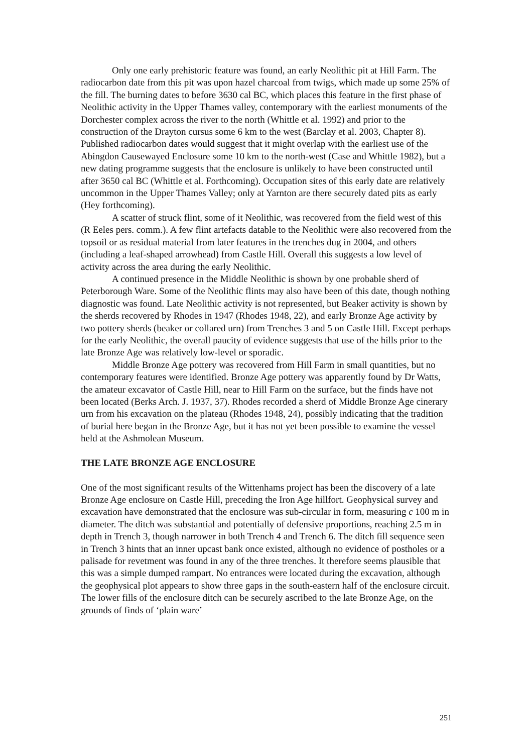Only one early prehistoric feature was found, an early Neolithic pit at Hill Farm. The radiocarbon date from this pit was upon hazel charcoal from twigs, which made up some 25% of the fill. The burning dates to before 3630 cal BC, which places this feature in the first phase of Neolithic activity in the Upper Thames valley, contemporary with the earliest monuments of the Dorchester complex across the river to the north (Whittle et al. 1992) and prior to the construction of the Drayton cursus some 6 km to the west (Barclay et al. 2003, Chapter 8). Published radiocarbon dates would suggest that it might overlap with the earliest use of the Abingdon Causewayed Enclosure some 10 km to the north-west (Case and Whittle 1982), but a new dating programme suggests that the enclosure is unlikely to have been constructed until after 3650 cal BC (Whittle et al. Forthcoming). Occupation sites of this early date are relatively uncommon in the Upper Thames Valley; only at Yarnton are there securely dated pits as early (Hey forthcoming).
A scatter of struck flint, some of it Neolithic, was recovered from the field west of this (R Eeles pers. comm.). A few flint artefacts datable to the Neolithic were also recovered from the topsoil or as residual material from later features in the trenches dug in 2004, and others (including a leaf-shaped arrowhead) from Castle Hill. Overall this suggests a low level of activity across the area during the early Neolithic.
A continued presence in the Middle Neolithic is shown by one probable sherd of Peterborough Ware. Some of the Neolithic flints may also have been of this date, though nothing diagnostic was found. Late Neolithic activity is not represented, but Beaker activity is shown by the sherds recovered by Rhodes in 1947 (Rhodes 1948, 22), and early Bronze Age activity by two pottery sherds (beaker or collared urn) from Trenches 3 and 5 on Castle Hill. Except perhaps for the early Neolithic, the overall paucity of evidence suggests that use of the hills prior to the late Bronze Age was relatively low-level or sporadic.
Middle Bronze Age pottery was recovered from Hill Farm in small quantities, but no contemporary features were identified. Bronze Age pottery was apparently found by Dr Watts, the amateur excavator of Castle Hill, near to Hill Farm on the surface, but the finds have not been located (Berks Arch. J. 1937, 37). Rhodes recorded a sherd of Middle Bronze Age cinerary urn from his excavation on the plateau (Rhodes 1948, 24), possibly indicating that the tradition of burial here began in the Bronze Age, but it has not yet been possible to examine the vessel held at the Ashmolean Museum.
THE LATE BRONZE AGE ENCLOSURE
One of the most significant results of the Wittenhams project has been the discovery of a late Bronze Age enclosure on Castle Hill, preceding the Iron Age hillfort. Geophysical survey and excavation have demonstrated that the enclosure was sub-circular in form, measuring c 100 m in diameter. The ditch was substantial and potentially of defensive proportions, reaching 2.5 m in depth in Trench 3, though narrower in both Trench 4 and Trench 6. The ditch fill sequence seen in Trench 3 hints that an inner upcast bank once existed, although no evidence of postholes or a palisade for revetment was found in any of the three trenches. It therefore seems plausible that this was a simple dumped rampart. No entrances were located during the excavation, although the geophysical plot appears to show three gaps in the south-eastern half of the enclosure circuit. The lower fills of the enclosure ditch can be securely ascribed to the late Bronze Age, on the grounds of finds of ‘plain ware’
251